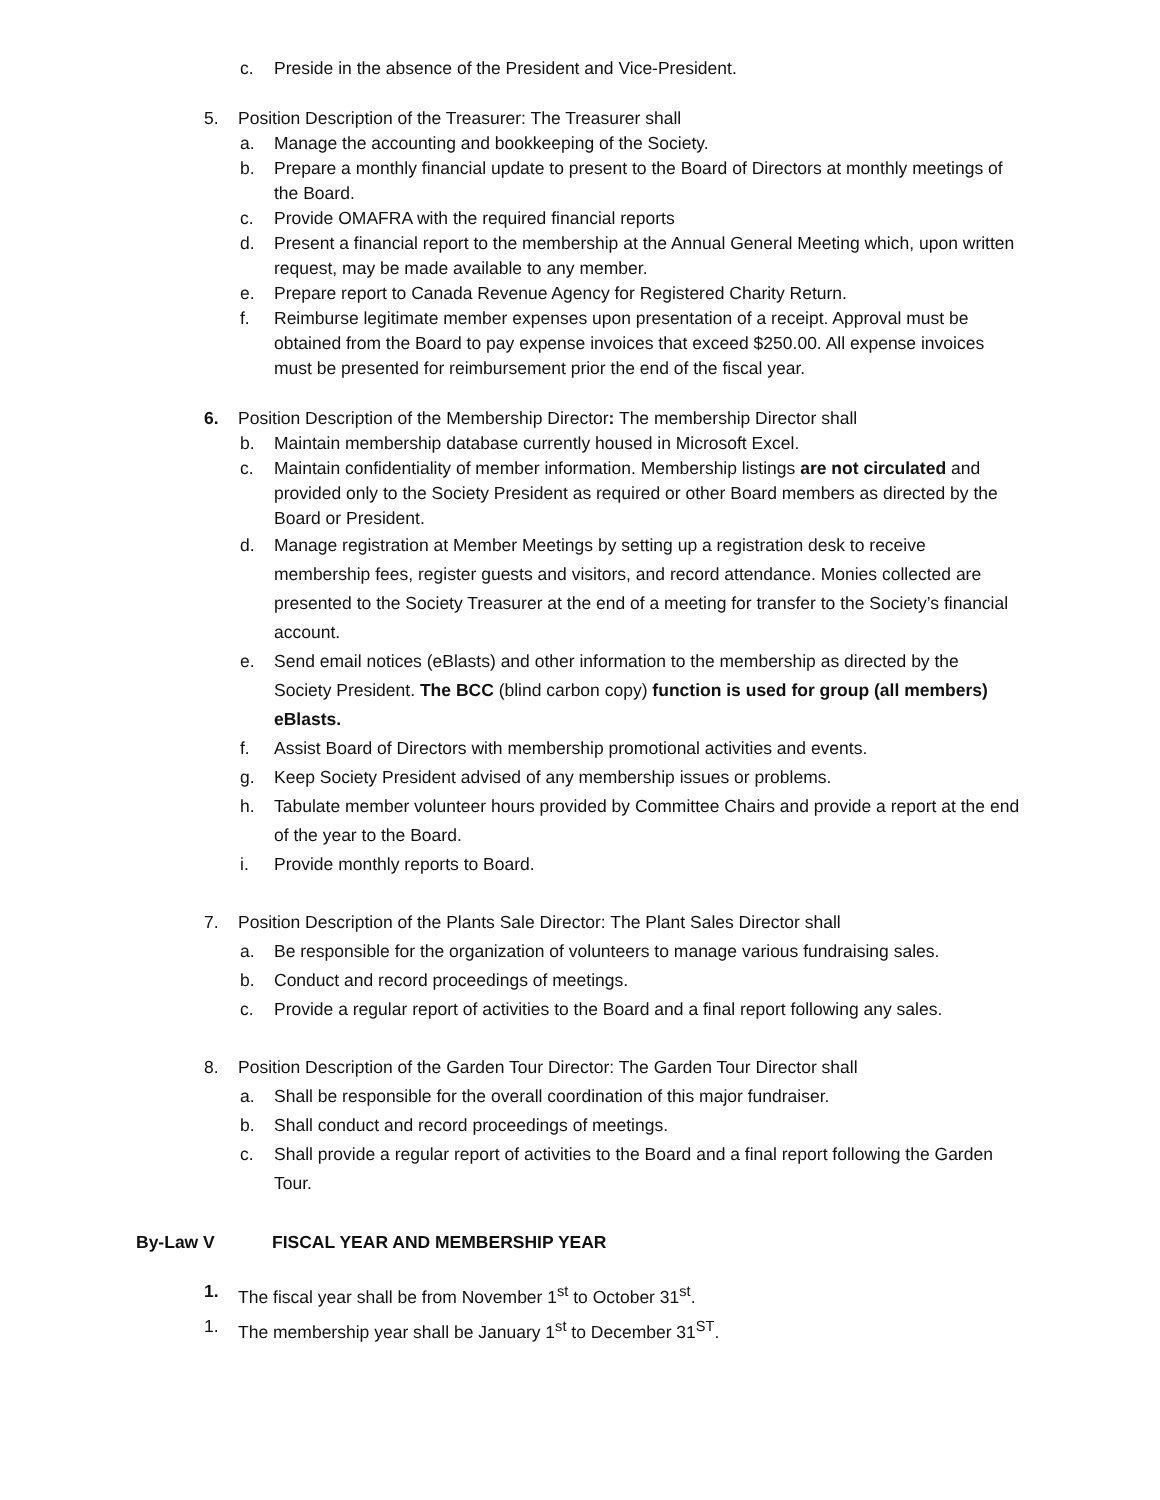c. Preside in the absence of the President and Vice-President.
5. Position Description of the Treasurer: The Treasurer shall
a. Manage the accounting and bookkeeping of the Society.
b. Prepare a monthly financial update to present to the Board of Directors at monthly meetings of the Board.
c. Provide OMAFRA with the required financial reports
d. Present a financial report to the membership at the Annual General Meeting which, upon written request, may be made available to any member.
e. Prepare report to Canada Revenue Agency for Registered Charity Return.
f. Reimburse legitimate member expenses upon presentation of a receipt. Approval must be obtained from the Board to pay expense invoices that exceed $250.00. All expense invoices must be presented for reimbursement prior the end of the fiscal year.
6. Position Description of the Membership Director: The membership Director shall
b. Maintain membership database currently housed in Microsoft Excel.
c. Maintain confidentiality of member information. Membership listings are not circulated and provided only to the Society President as required or other Board members as directed by the Board or President.
d. Manage registration at Member Meetings by setting up a registration desk to receive membership fees, register guests and visitors, and record attendance. Monies collected are presented to the Society Treasurer at the end of a meeting for transfer to the Society’s financial account.
e. Send email notices (eBlasts) and other information to the membership as directed by the Society President. The BCC (blind carbon copy) function is used for group (all members) eBlasts.
f. Assist Board of Directors with membership promotional activities and events.
g. Keep Society President advised of any membership issues or problems.
h. Tabulate member volunteer hours provided by Committee Chairs and provide a report at the end of the year to the Board.
i. Provide monthly reports to Board.
7. Position Description of the Plants Sale Director: The Plant Sales Director shall
a. Be responsible for the organization of volunteers to manage various fundraising sales.
b. Conduct and record proceedings of meetings.
c. Provide a regular report of activities to the Board and a final report following any sales.
8. Position Description of the Garden Tour Director: The Garden Tour Director shall
a. Shall be responsible for the overall coordination of this major fundraiser.
b. Shall conduct and record proceedings of meetings.
c. Shall provide a regular report of activities to the Board and a final report following the Garden Tour.
By-Law V FISCAL YEAR AND MEMBERSHIP YEAR
1. The fiscal year shall be from November 1<sup>st</sup> to October 31<sup>st</sup>.
1. The membership year shall be January 1<sup>st</sup> to December 31<sup>ST</sup>.